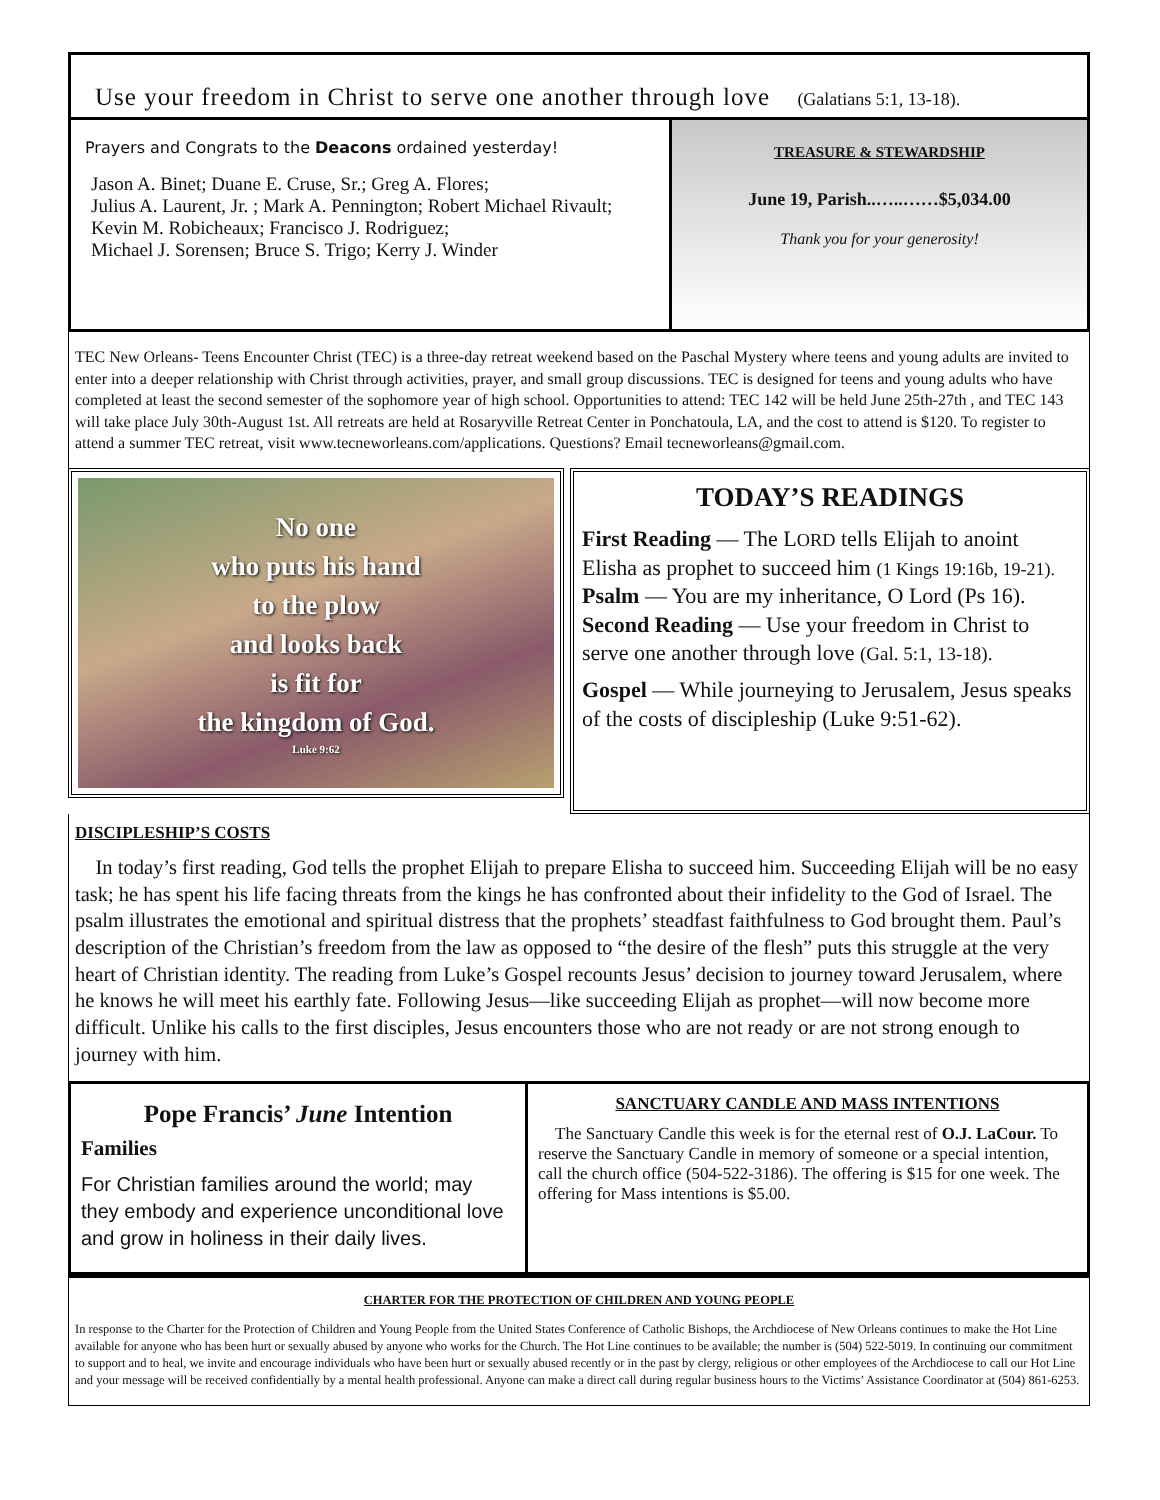Use your freedom in Christ to serve one another through love (Galatians 5:1, 13-18).
Prayers and Congrats to the Deacons ordained yesterday!
Jason A. Binet; Duane E. Cruse, Sr.; Greg A. Flores;
Julius A. Laurent, Jr. ; Mark A. Pennington; Robert Michael Rivault;
Kevin M. Robicheaux; Francisco J. Rodriguez;
Michael J. Sorensen; Bruce S. Trigo; Kerry J. Winder
TREASURE & STEWARDSHIP
June 19, Parish..…..……$5,034.00
Thank you for your generosity!
TEC New Orleans- Teens Encounter Christ (TEC) is a three-day retreat weekend based on the Paschal Mystery where teens and young adults are invited to enter into a deeper relationship with Christ through activities, prayer, and small group discussions. TEC is designed for teens and young adults who have completed at least the second semester of the sophomore year of high school. Opportunities to attend: TEC 142 will be held June 25th-27th , and TEC 143 will take place July 30th-August 1st. All retreats are held at Rosaryville Retreat Center in Ponchatoula, LA, and the cost to attend is $120. To register to attend a summer TEC retreat, visit www.tecneworleans.com/applications. Questions? Email tecneworleans@gmail.com.
No one
who puts his hand
to the plow
and looks back
is fit for
the kingdom of God.
Luke 9:62
TODAY’S READINGS
First Reading — The LORD tells Elijah to anoint Elisha as prophet to succeed him (1 Kings 19:16b, 19-21).
Psalm — You are my inheritance, O Lord (Ps 16).
Second Reading — Use your freedom in Christ to serve one another through love (Gal. 5:1, 13-18).
Gospel — While journeying to Jerusalem, Jesus speaks of the costs of discipleship (Luke 9:51-62).
DISCIPLESHIP’S COSTS
In today’s first reading, God tells the prophet Elijah to prepare Elisha to succeed him. Succeeding Elijah will be no easy task; he has spent his life facing threats from the kings he has confronted about their infidelity to the God of Israel. The psalm illustrates the emotional and spiritual distress that the prophets’ steadfast faithfulness to God brought them. Paul’s description of the Christian’s freedom from the law as opposed to “the desire of the flesh” puts this struggle at the very heart of Christian identity. The reading from Luke’s Gospel recounts Jesus’ decision to journey toward Jerusalem, where he knows he will meet his earthly fate. Following Jesus—like succeeding Elijah as prophet—will now become more difficult. Unlike his calls to the first disciples, Jesus encounters those who are not ready or are not strong enough to journey with him.
Pope Francis’ June Intention
Families
For Christian families around the world; may they embody and experience unconditional love and grow in holiness in their daily lives.
SANCTUARY CANDLE AND MASS INTENTIONS
The Sanctuary Candle this week is for the eternal rest of O.J. LaCour. To reserve the Sanctuary Candle in memory of someone or a special intention, call the church office (504-522-3186). The offering is $15 for one week. The offering for Mass intentions is $5.00.
CHARTER FOR THE PROTECTION OF CHILDREN AND YOUNG PEOPLE
In response to the Charter for the Protection of Children and Young People from the United States Conference of Catholic Bishops, the Archdiocese of New Orleans continues to make the Hot Line available for anyone who has been hurt or sexually abused by anyone who works for the Church. The Hot Line continues to be available; the number is (504) 522-5019. In continuing our commitment to support and to heal, we invite and encourage individuals who have been hurt or sexually abused recently or in the past by clergy, religious or other employees of the Archdiocese to call our Hot Line and your message will be received confidentially by a mental health professional. Anyone can make a direct call during regular business hours to the Victims’ Assistance Coordinator at (504) 861-6253.